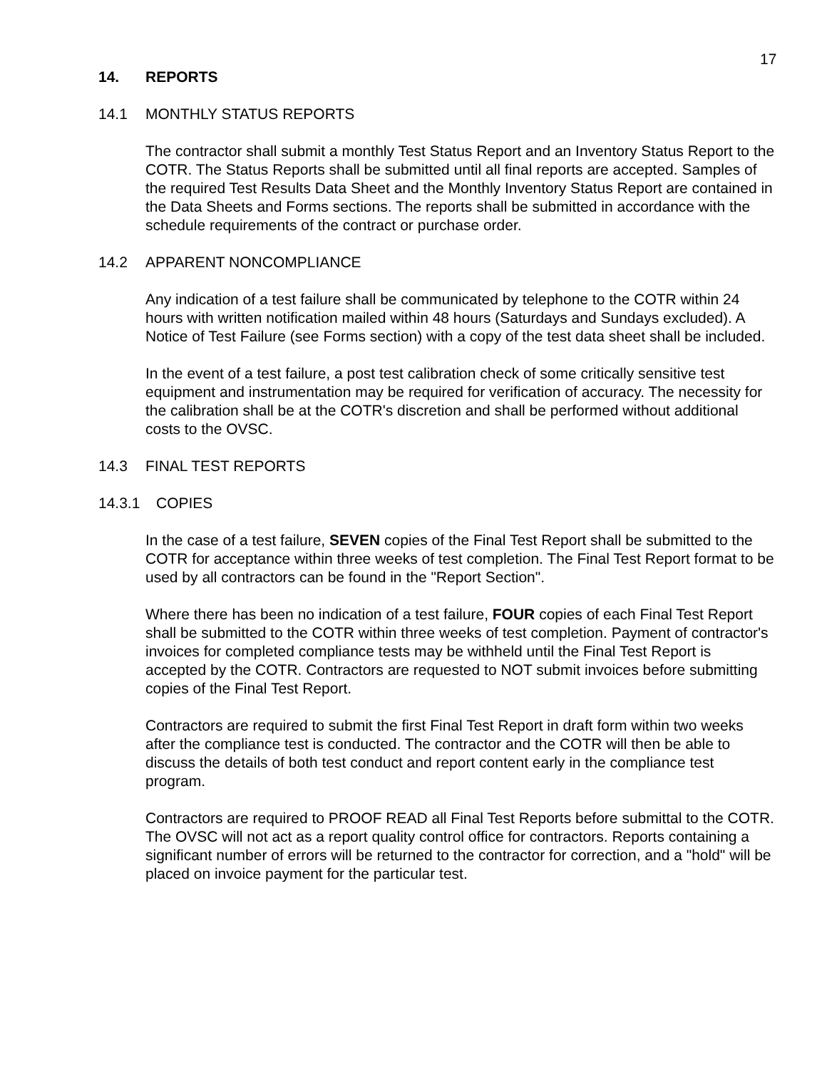17
14. REPORTS
14.1 MONTHLY STATUS REPORTS
The contractor shall submit a monthly Test Status Report and an Inventory Status Report to the COTR. The Status Reports shall be submitted until all final reports are accepted. Samples of the required Test Results Data Sheet and the Monthly Inventory Status Report are contained in the Data Sheets and Forms sections. The reports shall be submitted in accordance with the schedule requirements of the contract or purchase order.
14.2 APPARENT NONCOMPLIANCE
Any indication of a test failure shall be communicated by telephone to the COTR within 24 hours with written notification mailed within 48 hours (Saturdays and Sundays excluded). A Notice of Test Failure (see Forms section) with a copy of the test data sheet shall be included.
In the event of a test failure, a post test calibration check of some critically sensitive test equipment and instrumentation may be required for verification of accuracy. The necessity for the calibration shall be at the COTR's discretion and shall be performed without additional costs to the OVSC.
14.3 FINAL TEST REPORTS
14.3.1 COPIES
In the case of a test failure, SEVEN copies of the Final Test Report shall be submitted to the COTR for acceptance within three weeks of test completion. The Final Test Report format to be used by all contractors can be found in the "Report Section".
Where there has been no indication of a test failure, FOUR copies of each Final Test Report shall be submitted to the COTR within three weeks of test completion. Payment of contractor's invoices for completed compliance tests may be withheld until the Final Test Report is accepted by the COTR. Contractors are requested to NOT submit invoices before submitting copies of the Final Test Report.
Contractors are required to submit the first Final Test Report in draft form within two weeks after the compliance test is conducted. The contractor and the COTR will then be able to discuss the details of both test conduct and report content early in the compliance test program.
Contractors are required to PROOF READ all Final Test Reports before submittal to the COTR. The OVSC will not act as a report quality control office for contractors. Reports containing a significant number of errors will be returned to the contractor for correction, and a "hold" will be placed on invoice payment for the particular test.